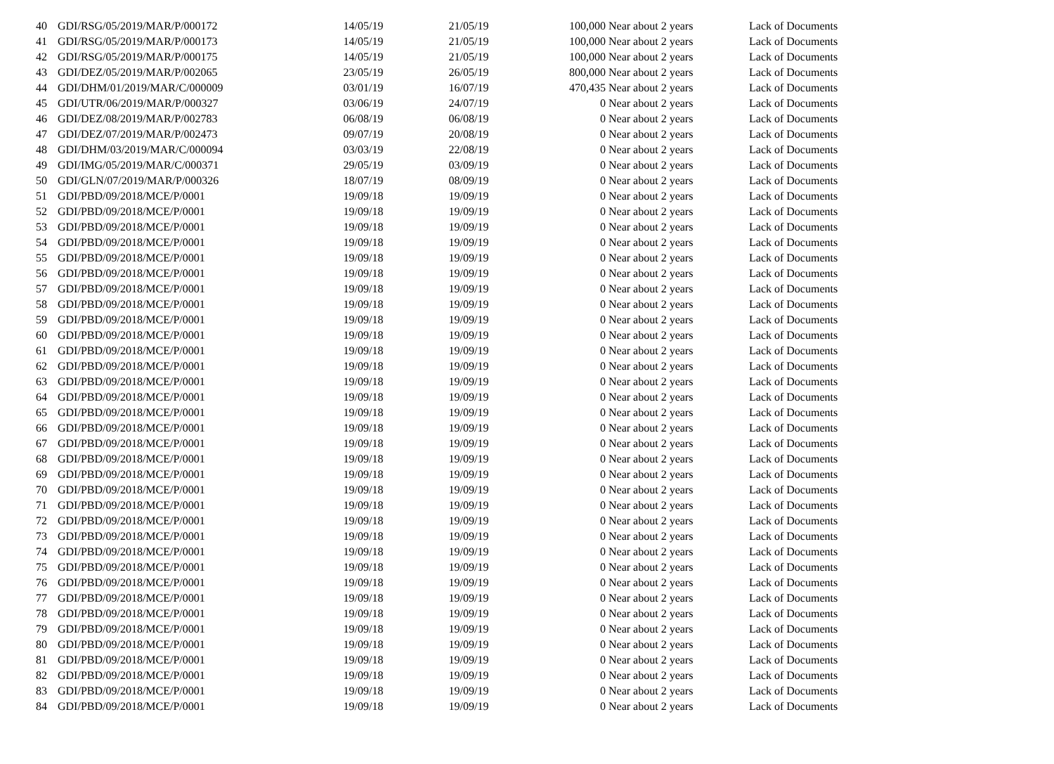| 40 | GDI/RSG/05/2019/MAR/P/000172 | 14/05/19 | | 21/05/19 | 100,000 | Near about 2 years | Lack of Documents |
| 41 | GDI/RSG/05/2019/MAR/P/000173 | 14/05/19 | | 21/05/19 | 100,000 | Near about 2 years | Lack of Documents |
| 42 | GDI/RSG/05/2019/MAR/P/000175 | 14/05/19 | | 21/05/19 | 100,000 | Near about 2 years | Lack of Documents |
| 43 | GDI/DEZ/05/2019/MAR/P/002065 | 23/05/19 | | 26/05/19 | 800,000 | Near about 2 years | Lack of Documents |
| 44 | GDI/DHM/01/2019/MAR/C/000009 | 03/01/19 | | 16/07/19 | 470,435 | Near about 2 years | Lack of Documents |
| 45 | GDI/UTR/06/2019/MAR/P/000327 | 03/06/19 | | 24/07/19 | 0 | Near about 2 years | Lack of Documents |
| 46 | GDI/DEZ/08/2019/MAR/P/002783 | 06/08/19 | | 06/08/19 | 0 | Near about 2 years | Lack of Documents |
| 47 | GDI/DEZ/07/2019/MAR/P/002473 | 09/07/19 | | 20/08/19 | 0 | Near about 2 years | Lack of Documents |
| 48 | GDI/DHM/03/2019/MAR/C/000094 | 03/03/19 | | 22/08/19 | 0 | Near about 2 years | Lack of Documents |
| 49 | GDI/IMG/05/2019/MAR/C/000371 | 29/05/19 | | 03/09/19 | 0 | Near about 2 years | Lack of Documents |
| 50 | GDI/GLN/07/2019/MAR/P/000326 | 18/07/19 | | 08/09/19 | 0 | Near about 2 years | Lack of Documents |
| 51 | GDI/PBD/09/2018/MCE/P/0001 | 19/09/18 | | 19/09/19 | 0 | Near about 2 years | Lack of Documents |
| 52 | GDI/PBD/09/2018/MCE/P/0001 | 19/09/18 | | 19/09/19 | 0 | Near about 2 years | Lack of Documents |
| 53 | GDI/PBD/09/2018/MCE/P/0001 | 19/09/18 | | 19/09/19 | 0 | Near about 2 years | Lack of Documents |
| 54 | GDI/PBD/09/2018/MCE/P/0001 | 19/09/18 | | 19/09/19 | 0 | Near about 2 years | Lack of Documents |
| 55 | GDI/PBD/09/2018/MCE/P/0001 | 19/09/18 | | 19/09/19 | 0 | Near about 2 years | Lack of Documents |
| 56 | GDI/PBD/09/2018/MCE/P/0001 | 19/09/18 | | 19/09/19 | 0 | Near about 2 years | Lack of Documents |
| 57 | GDI/PBD/09/2018/MCE/P/0001 | 19/09/18 | | 19/09/19 | 0 | Near about 2 years | Lack of Documents |
| 58 | GDI/PBD/09/2018/MCE/P/0001 | 19/09/18 | | 19/09/19 | 0 | Near about 2 years | Lack of Documents |
| 59 | GDI/PBD/09/2018/MCE/P/0001 | 19/09/18 | | 19/09/19 | 0 | Near about 2 years | Lack of Documents |
| 60 | GDI/PBD/09/2018/MCE/P/0001 | 19/09/18 | | 19/09/19 | 0 | Near about 2 years | Lack of Documents |
| 61 | GDI/PBD/09/2018/MCE/P/0001 | 19/09/18 | | 19/09/19 | 0 | Near about 2 years | Lack of Documents |
| 62 | GDI/PBD/09/2018/MCE/P/0001 | 19/09/18 | | 19/09/19 | 0 | Near about 2 years | Lack of Documents |
| 63 | GDI/PBD/09/2018/MCE/P/0001 | 19/09/18 | | 19/09/19 | 0 | Near about 2 years | Lack of Documents |
| 64 | GDI/PBD/09/2018/MCE/P/0001 | 19/09/18 | | 19/09/19 | 0 | Near about 2 years | Lack of Documents |
| 65 | GDI/PBD/09/2018/MCE/P/0001 | 19/09/18 | | 19/09/19 | 0 | Near about 2 years | Lack of Documents |
| 66 | GDI/PBD/09/2018/MCE/P/0001 | 19/09/18 | | 19/09/19 | 0 | Near about 2 years | Lack of Documents |
| 67 | GDI/PBD/09/2018/MCE/P/0001 | 19/09/18 | | 19/09/19 | 0 | Near about 2 years | Lack of Documents |
| 68 | GDI/PBD/09/2018/MCE/P/0001 | 19/09/18 | | 19/09/19 | 0 | Near about 2 years | Lack of Documents |
| 69 | GDI/PBD/09/2018/MCE/P/0001 | 19/09/18 | | 19/09/19 | 0 | Near about 2 years | Lack of Documents |
| 70 | GDI/PBD/09/2018/MCE/P/0001 | 19/09/18 | | 19/09/19 | 0 | Near about 2 years | Lack of Documents |
| 71 | GDI/PBD/09/2018/MCE/P/0001 | 19/09/18 | | 19/09/19 | 0 | Near about 2 years | Lack of Documents |
| 72 | GDI/PBD/09/2018/MCE/P/0001 | 19/09/18 | | 19/09/19 | 0 | Near about 2 years | Lack of Documents |
| 73 | GDI/PBD/09/2018/MCE/P/0001 | 19/09/18 | | 19/09/19 | 0 | Near about 2 years | Lack of Documents |
| 74 | GDI/PBD/09/2018/MCE/P/0001 | 19/09/18 | | 19/09/19 | 0 | Near about 2 years | Lack of Documents |
| 75 | GDI/PBD/09/2018/MCE/P/0001 | 19/09/18 | | 19/09/19 | 0 | Near about 2 years | Lack of Documents |
| 76 | GDI/PBD/09/2018/MCE/P/0001 | 19/09/18 | | 19/09/19 | 0 | Near about 2 years | Lack of Documents |
| 77 | GDI/PBD/09/2018/MCE/P/0001 | 19/09/18 | | 19/09/19 | 0 | Near about 2 years | Lack of Documents |
| 78 | GDI/PBD/09/2018/MCE/P/0001 | 19/09/18 | | 19/09/19 | 0 | Near about 2 years | Lack of Documents |
| 79 | GDI/PBD/09/2018/MCE/P/0001 | 19/09/18 | | 19/09/19 | 0 | Near about 2 years | Lack of Documents |
| 80 | GDI/PBD/09/2018/MCE/P/0001 | 19/09/18 | | 19/09/19 | 0 | Near about 2 years | Lack of Documents |
| 81 | GDI/PBD/09/2018/MCE/P/0001 | 19/09/18 | | 19/09/19 | 0 | Near about 2 years | Lack of Documents |
| 82 | GDI/PBD/09/2018/MCE/P/0001 | 19/09/18 | | 19/09/19 | 0 | Near about 2 years | Lack of Documents |
| 83 | GDI/PBD/09/2018/MCE/P/0001 | 19/09/18 | | 19/09/19 | 0 | Near about 2 years | Lack of Documents |
| 84 | GDI/PBD/09/2018/MCE/P/0001 | 19/09/18 | | 19/09/19 | 0 | Near about 2 years | Lack of Documents |